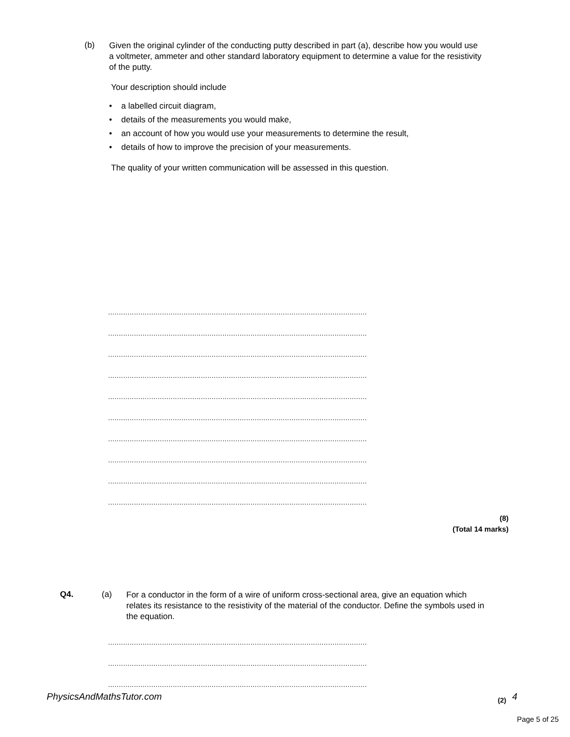(b)
Given the original cylinder of the conducting putty described in part (a), describe how you would use a voltmeter, ammeter and other standard laboratory equipment to determine a value for the resistivity of the putty.
Your description should include
• a labelled circuit diagram,
• details of the measurements you would make,
• an account of how you would use your measurements to determine the result,
• details of how to improve the precision of your measurements.
The quality of your written communication will be assessed in this question.
........................................................................................................................
........................................................................................................................
........................................................................................................................
........................................................................................................................
........................................................................................................................
........................................................................................................................
........................................................................................................................
........................................................................................................................
........................................................................................................................
........................................................................................................................
(8)
(Total 14 marks)
Q4. (a)
For a conductor in the form of a wire of uniform cross-sectional area, give an equation which relates its resistance to the resistivity of the material of the conductor. Define the symbols used in the equation.
........................................................................................................................
........................................................................................................................
........................................................................................................................
PhysicsAndMathsTutor.com
(2)
4
Page 5 of 25